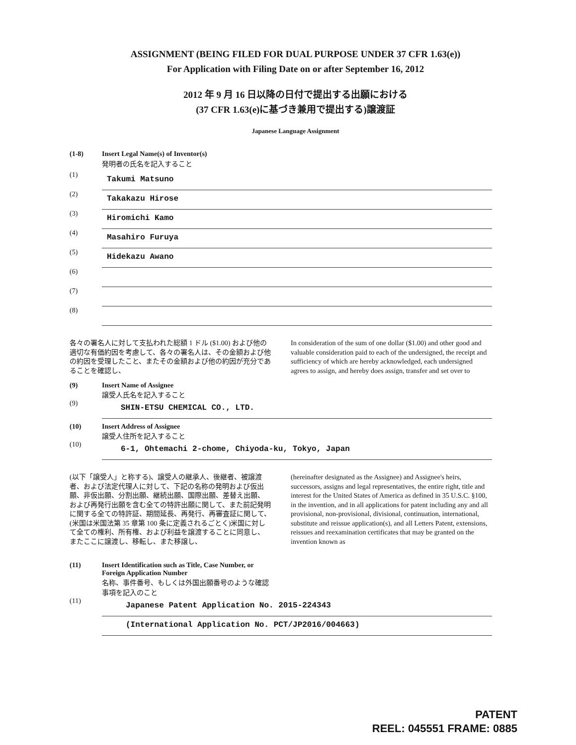ASSIGNMENT (BEING FILED FOR DUAL PURPOSE UNDER 37 CFR 1.63(e))
For Application with Filing Date on or after September 16, 2012
2012 年 9 月 16 日以降の日付で提出する出願における
(37 CFR 1.63(e)に基づき兼用で提出する)譲渡証
Japanese Language Assignment
(1-8) Insert Legal Name(s) of Inventor(s)
発明者の氏名を記入すること
(1)
Takumi Matsuno
(2)
Takakazu Hirose
(3)
Hiromichi Kamo
(4)
Masahiro Furuya
(5)
Hidekazu Awano
(6)
(7)
(8)
各々の署名人に対して支払われた総額 1 ドル ($1.00) および他の適切な有価約因を考慮して、各々の署名人は、その金額および他の約因を受理したこと、またその金額および他の約因が充分であることを確認し、
In consideration of the sum of one dollar ($1.00) and other good and valuable consideration paid to each of the undersigned, the receipt and sufficiency of which are hereby acknowledged, each undersigned agrees to assign, and hereby does assign, transfer and set over to
(9) Insert Name of Assignee
譲受人氏名を記入すること
(9)
SHIN-ETSU CHEMICAL CO., LTD.
(10) Insert Address of Assignee
譲受人住所を記入すること
(10)
6-1, Ohtemachi 2-chome, Chiyoda-ku, Tokyo, Japan
(以下「譲受人」と称する)、譲受人の継承人、後継者、被譲渡者、および法定代理人に対して、下記の名称の発明および仮出願、非仮出願、分割出願、継続出願、国際出願、差替え出願、および再発行出願を含む全ての特許出願に関して、また前記発明に関する全ての特許証、期間延長、再発行、再審査証に関して、(米国は米国法第 35 章第 100 条に定義されるごとく)米国に対して全ての権利、所有権、および利益を譲渡することに同意し、またここに譲渡し、移転し、また移譲し、
(hereinafter designated as the Assignee) and Assignee's heirs, successors, assigns and legal representatives, the entire right, title and interest for the United States of America as defined in 35 U.S.C. §100, in the invention, and in all applications for patent including any and all provisional, non-provisional, divisional, continuation, international, substitute and reissue application(s), and all Letters Patent, extensions, reissues and reexamination certificates that may be granted on the invention known as
(11) Insert Identification such as Title, Case Number, or Foreign Application Number
名称、事件番号、もしくは外国出願番号のような確認事項を記入のこと
(11)
Japanese Patent Application No. 2015-224343
(International Application No. PCT/JP2016/004663)
PATENT
REEL: 045551 FRAME: 0885